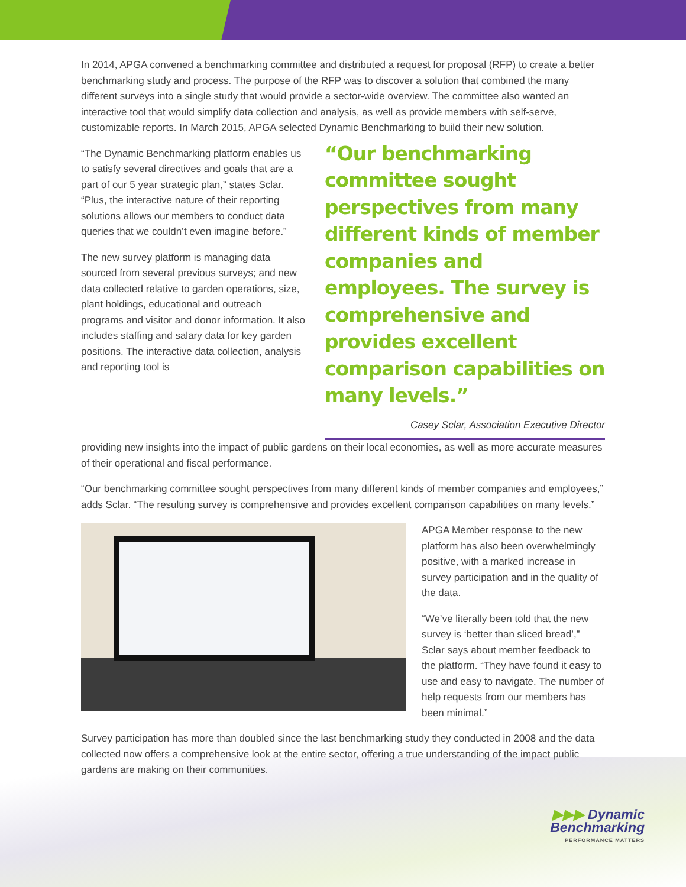In 2014, APGA convened a benchmarking committee and distributed a request for proposal (RFP) to create a better benchmarking study and process. The purpose of the RFP was to discover a solution that combined the many different surveys into a single study that would provide a sector-wide overview. The committee also wanted an interactive tool that would simplify data collection and analysis, as well as provide members with self-serve, customizable reports. In March 2015, APGA selected Dynamic Benchmarking to build their new solution.
“The Dynamic Benchmarking platform enables us to satisfy several directives and goals that are a part of our 5 year strategic plan,” states Sclar. “Plus, the interactive nature of their reporting solutions allows our members to conduct data queries that we couldn’t even imagine before.”
The new survey platform is managing data sourced from several previous surveys; and new data collected relative to garden operations, size, plant holdings, educational and outreach programs and visitor and donor information. It also includes staffing and salary data for key garden positions. The interactive data collection, analysis and reporting tool is
“Our benchmarking committee sought perspectives from many different kinds of member companies and employees. The survey is comprehensive and provides excellent comparison capabilities on many levels.”
Casey Sclar, Association Executive Director
providing new insights into the impact of public gardens on their local economies, as well as more accurate measures of their operational and fiscal performance.
“Our benchmarking committee sought perspectives from many different kinds of member companies and employees,” adds Sclar. “The resulting survey is comprehensive and provides excellent comparison capabilities on many levels.”
APGA Member response to the new platform has also been overwhelmingly positive, with a marked increase in survey participation and in the quality of the data.
“We’ve literally been told that the new survey is ‘better than sliced bread’,” Sclar says about member feedback to the platform. “They have found it easy to use and easy to navigate. The number of help requests from our members has been minimal.”
Survey participation has more than doubled since the last benchmarking study they conducted in 2008 and the data collected now offers a comprehensive look at the entire sector, offering a true understanding of the impact public gardens are making on their communities.
▶▶▶ Dynamic
Benchmarking
PERFORMANCE MATTERS